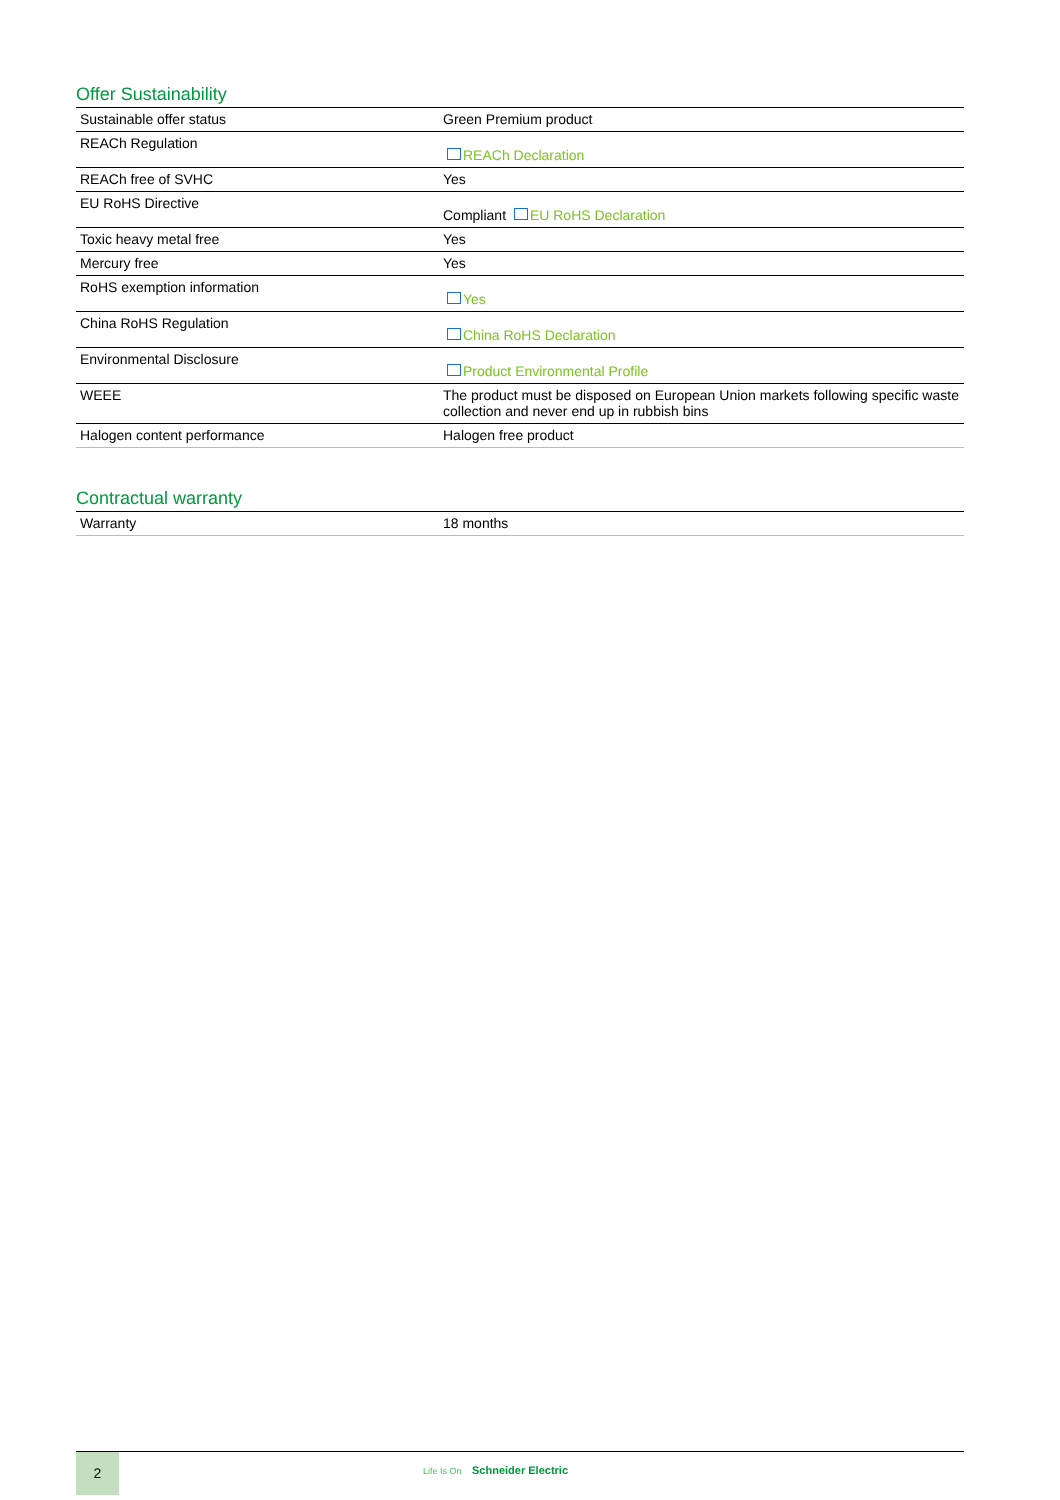Offer Sustainability
| Sustainable offer status | Green Premium product |
| REACh Regulation | REACh Declaration |
| REACh free of SVHC | Yes |
| EU RoHS Directive | Compliant EU RoHS Declaration |
| Toxic heavy metal free | Yes |
| Mercury free | Yes |
| RoHS exemption information | Yes |
| China RoHS Regulation | China RoHS Declaration |
| Environmental Disclosure | Product Environmental Profile |
| WEEE | The product must be disposed on European Union markets following specific waste collection and never end up in rubbish bins |
| Halogen content performance | Halogen free product |
Contractual warranty
| Warranty | 18 months |
2
Life Is On Schneider Electric